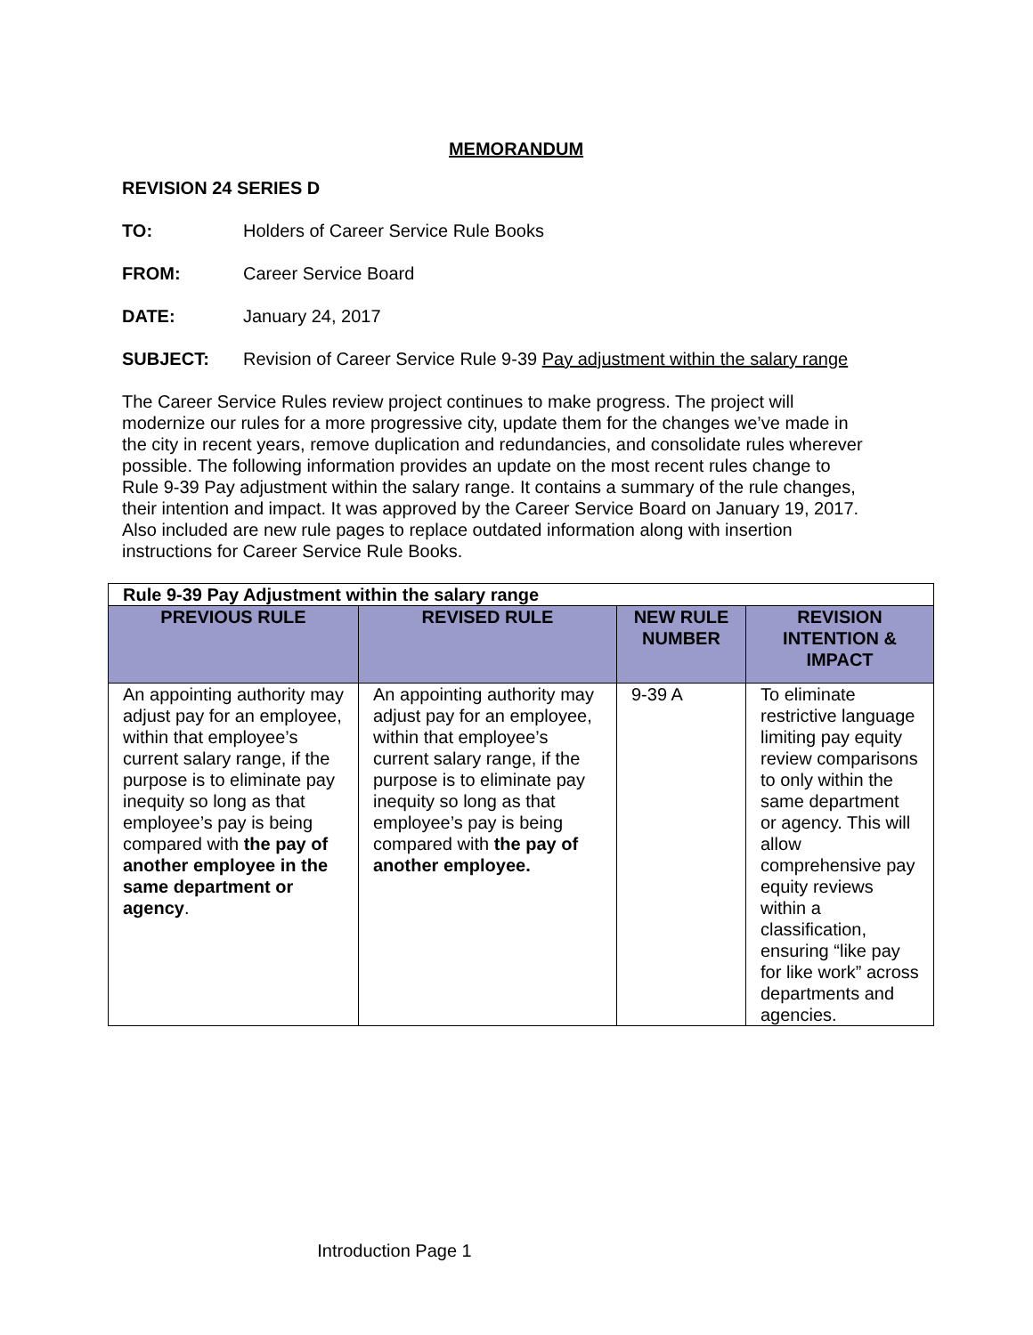MEMORANDUM
REVISION 24 SERIES D
TO: Holders of Career Service Rule Books
FROM: Career Service Board
DATE: January 24, 2017
SUBJECT: Revision of Career Service Rule 9-39 Pay adjustment within the salary range
The Career Service Rules review project continues to make progress. The project will modernize our rules for a more progressive city, update them for the changes we’ve made in the city in recent years, remove duplication and redundancies, and consolidate rules wherever possible. The following information provides an update on the most recent rules change to Rule 9-39 Pay adjustment within the salary range. It contains a summary of the rule changes, their intention and impact. It was approved by the Career Service Board on January 19, 2017. Also included are new rule pages to replace outdated information along with insertion instructions for Career Service Rule Books.
| Rule 9-39 Pay Adjustment within the salary range | | | |
| PREVIOUS RULE | REVISED RULE | NEW RULE NUMBER | REVISION INTENTION & IMPACT |
| An appointing authority may adjust pay for an employee, within that employee’s current salary range, if the purpose is to eliminate pay inequity so long as that employee’s pay is being compared with the pay of another employee in the same department or agency . | An appointing authority may adjust pay for an employee, within that employee’s current salary range, if the purpose is to eliminate pay inequity so long as that employee’s pay is being compared with the pay of another employee. | 9-39 A | To eliminate restrictive language limiting pay equity review comparisons to only within the same department or agency. This will allow comprehensive pay equity reviews within a classification, ensuring “like pay for like work” across departments and agencies. |
Introduction Page 1